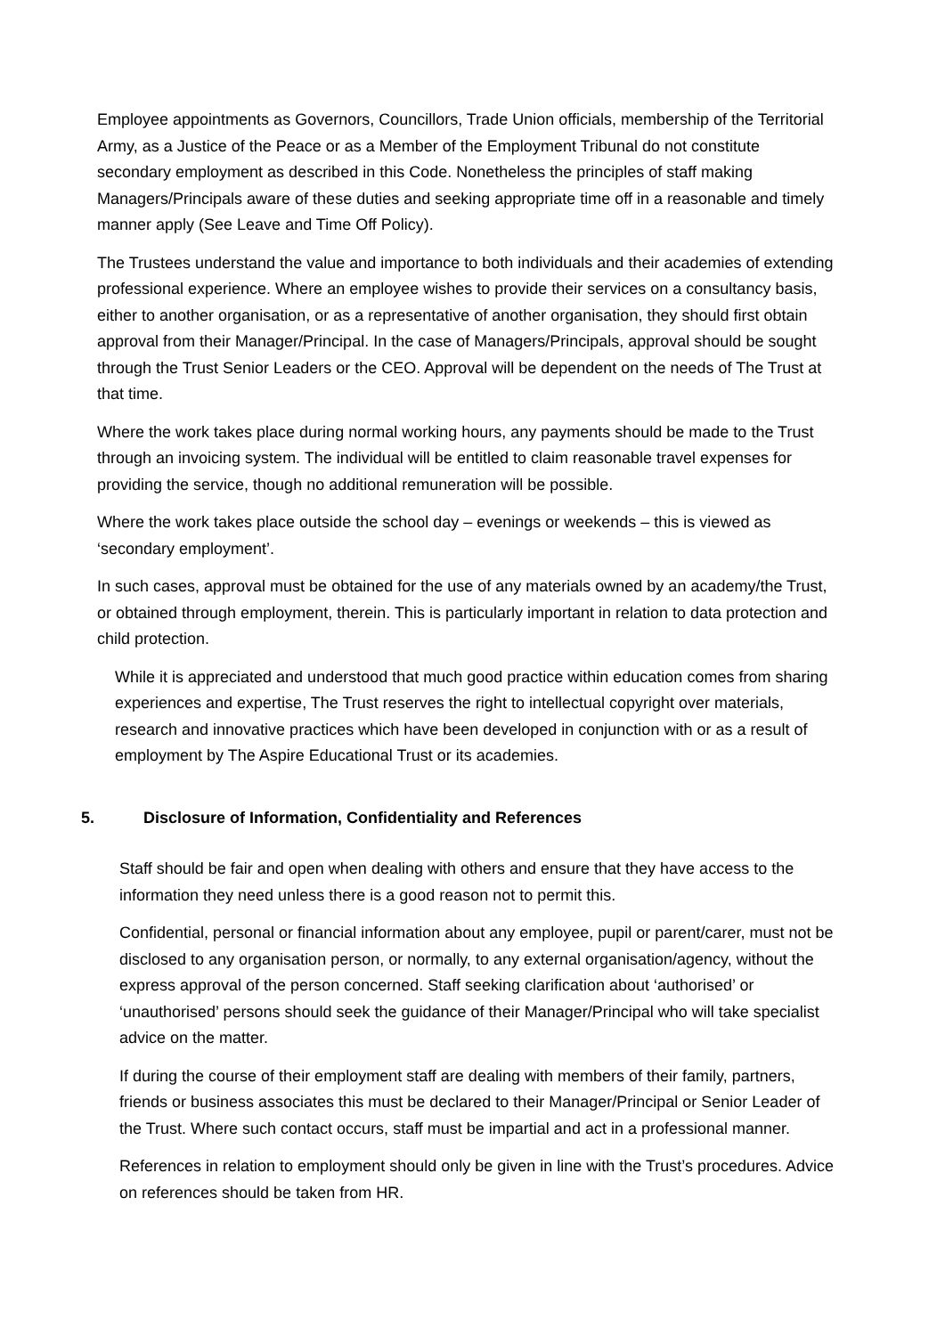Employee appointments as Governors, Councillors, Trade Union officials, membership of the Territorial Army, as a Justice of the Peace or as a Member of the Employment Tribunal do not constitute secondary employment as described in this Code. Nonetheless the principles of staff making Managers/Principals aware of these duties and seeking appropriate time off in a reasonable and timely manner apply (See Leave and Time Off Policy).
The Trustees understand the value and importance to both individuals and their academies of extending professional experience. Where an employee wishes to provide their services on a consultancy basis, either to another organisation, or as a representative of another organisation, they should first obtain approval from their Manager/Principal. In the case of Managers/Principals, approval should be sought through the Trust Senior Leaders or the CEO. Approval will be dependent on the needs of The Trust at that time.
Where the work takes place during normal working hours, any payments should be made to the Trust through an invoicing system. The individual will be entitled to claim reasonable travel expenses for providing the service, though no additional remuneration will be possible.
Where the work takes place outside the school day – evenings or weekends – this is viewed as ‘secondary employment’.
In such cases, approval must be obtained for the use of any materials owned by an academy/the Trust, or obtained through employment, therein. This is particularly important in relation to data protection and child protection.
While it is appreciated and understood that much good practice within education comes from sharing experiences and expertise, The Trust reserves the right to intellectual copyright over materials, research and innovative practices which have been developed in conjunction with or as a result of employment by The Aspire Educational Trust or its academies.
5. Disclosure of Information, Confidentiality and References
Staff should be fair and open when dealing with others and ensure that they have access to the information they need unless there is a good reason not to permit this.
Confidential, personal or financial information about any employee, pupil or parent/carer, must not be disclosed to any organisation person, or normally, to any external organisation/agency, without the express approval of the person concerned. Staff seeking clarification about ‘authorised’ or ‘unauthorised’ persons should seek the guidance of their Manager/Principal who will take specialist advice on the matter.
If during the course of their employment staff are dealing with members of their family, partners, friends or business associates this must be declared to their Manager/Principal or Senior Leader of the Trust. Where such contact occurs, staff must be impartial and act in a professional manner.
References in relation to employment should only be given in line with the Trust’s procedures. Advice on references should be taken from HR.